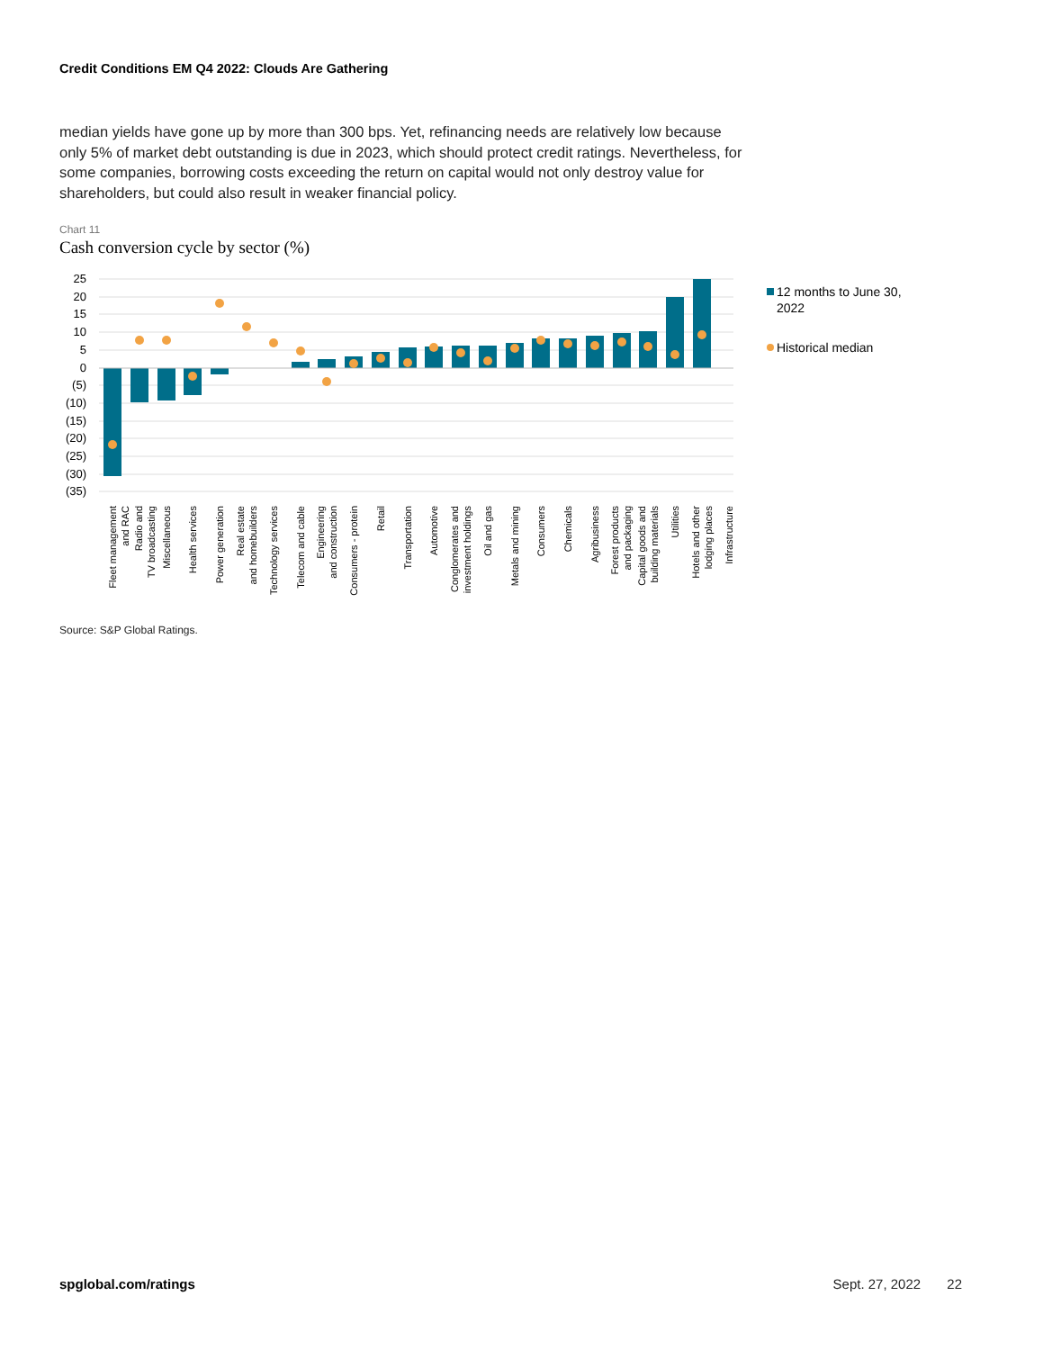Credit Conditions EM Q4 2022: Clouds Are Gathering
median yields have gone up by more than 300 bps. Yet, refinancing needs are relatively low because only 5% of market debt outstanding is due in 2023, which should protect credit ratings. Nevertheless, for some companies, borrowing costs exceeding the return on capital would not only destroy value for shareholders, but could also result in weaker financial policy.
Chart 11
Cash conversion cycle by sector (%)
25
20
15
10
5
0
(5)
(10)
(15)
(20)
(25)
(30)
(35)
Fleet management
and RAC
Radio and
TV broadcasting
Miscellaneous
Health services
Power generation
Real estate
and homebuilders
Technology services
Telecom and cable
Engineering
and construction
Consumers - protein
Retail
Transportation
Automotive
Conglomerates and
investment holdings
Oil and gas
Metals and mining
Consumers
Chemicals
Agribusiness
Forest products
and packaging
Capital goods and
building materials
Utilities
Hotels and other
lodging places
Infrastructure
12 months to June 30,
2022
Historical median
Source: S&P Global Ratings.
spglobal.com/ratings Sept. 27, 2022 22